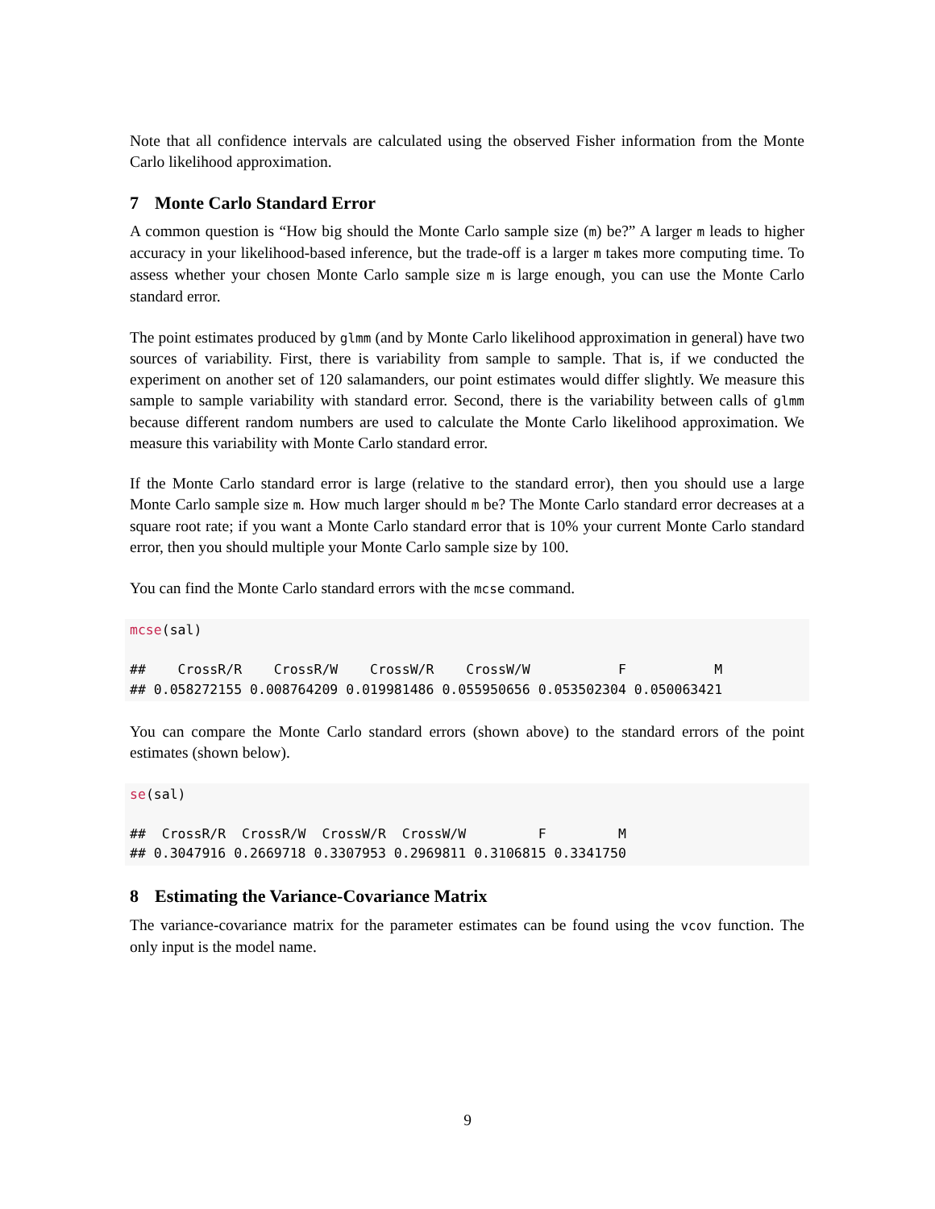Note that all confidence intervals are calculated using the observed Fisher information from the Monte Carlo likelihood approximation.
7 Monte Carlo Standard Error
A common question is “How big should the Monte Carlo sample size (m) be?” A larger m leads to higher accuracy in your likelihood-based inference, but the trade-off is a larger m takes more computing time. To assess whether your chosen Monte Carlo sample size m is large enough, you can use the Monte Carlo standard error.
The point estimates produced by glmm (and by Monte Carlo likelihood approximation in general) have two sources of variability. First, there is variability from sample to sample. That is, if we conducted the experiment on another set of 120 salamanders, our point estimates would differ slightly. We measure this sample to sample variability with standard error. Second, there is the variability between calls of glmm because different random numbers are used to calculate the Monte Carlo likelihood approximation. We measure this variability with Monte Carlo standard error.
If the Monte Carlo standard error is large (relative to the standard error), then you should use a large Monte Carlo sample size m. How much larger should m be? The Monte Carlo standard error decreases at a square root rate; if you want a Monte Carlo standard error that is 10% your current Monte Carlo standard error, then you should multiple your Monte Carlo sample size by 100.
You can find the Monte Carlo standard errors with the mcse command.
mcse(sal)

##    CrossR/R    CrossR/W    CrossW/R    CrossW/W           F           M 
## 0.058272155 0.008764209 0.019981486 0.055950656 0.053502304 0.050063421 
You can compare the Monte Carlo standard errors (shown above) to the standard errors of the point estimates (shown below).
se(sal)

##  CrossR/R  CrossR/W  CrossW/R  CrossW/W         F         M 
## 0.3047916 0.2669718 0.3307953 0.2969811 0.3106815 0.3341750 
8 Estimating the Variance-Covariance Matrix
The variance-covariance matrix for the parameter estimates can be found using the vcov function. The only input is the model name.
9